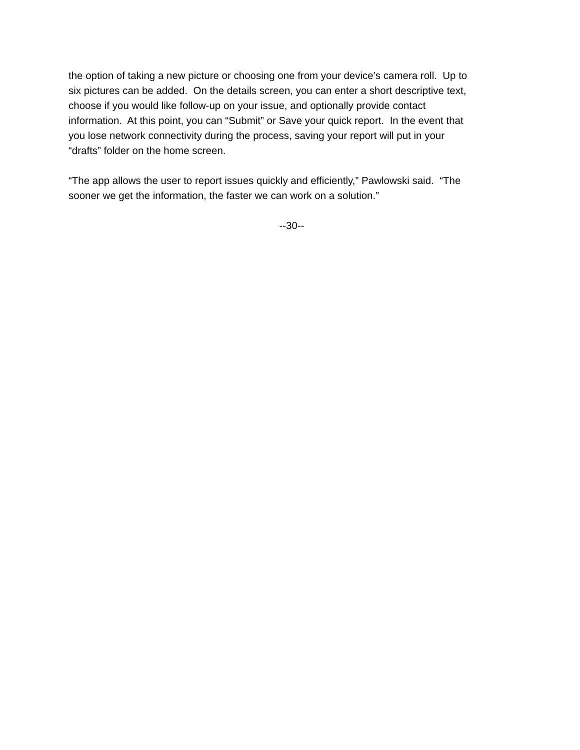the option of taking a new picture or choosing one from your device’s camera roll. Up to
six pictures can be added. On the details screen, you can enter a short descriptive text,
choose if you would like follow-up on your issue, and optionally provide contact
information. At this point, you can “Submit” or Save your quick report. In the event that
you lose network connectivity during the process, saving your report will put in your
“drafts” folder on the home screen.
“The app allows the user to report issues quickly and efficiently,” Pawlowski said. “The
sooner we get the information, the faster we can work on a solution.”
--30--